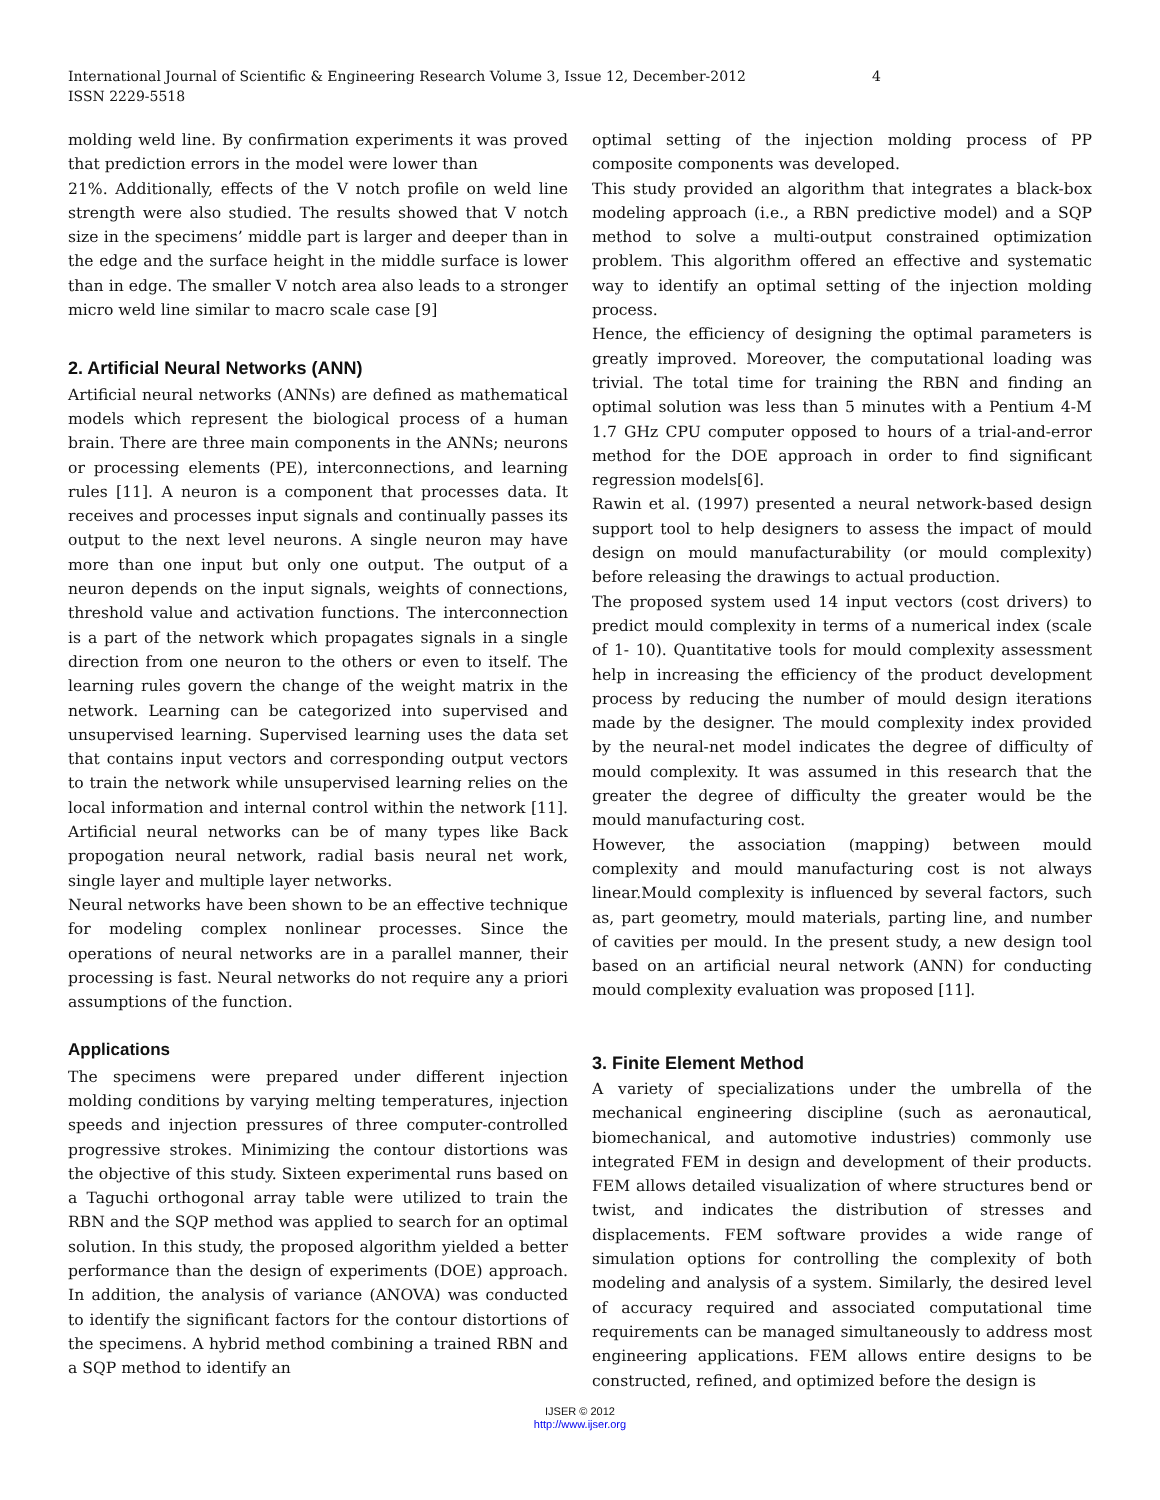International Journal of Scientific & Engineering Research Volume 3, Issue 12, December-2012
ISSN 2229-5518
4
molding weld line. By confirmation experiments it was proved that prediction errors in the model were lower than
21%. Additionally, effects of the V notch profile on weld line strength were also studied. The results showed that V notch size in the specimens’ middle part is larger and deeper than in the edge and the surface height in the middle surface is lower than in edge. The smaller V notch area also leads to a stronger micro weld line similar to macro scale case [9]
2. Artificial Neural Networks (ANN)
Artificial neural networks (ANNs) are defined as mathematical models which represent the biological process of a human brain. There are three main components in the ANNs; neurons or processing elements (PE), interconnections, and learning rules [11]. A neuron is a component that processes data. It receives and processes input signals and continually passes its output to the next level neurons. A single neuron may have more than one input but only one output. The output of a neuron depends on the input signals, weights of connections, threshold value and activation functions. The interconnection is a part of the network which propagates signals in a single direction from one neuron to the others or even to itself. The learning rules govern the change of the weight matrix in the network. Learning can be categorized into supervised and unsupervised learning. Supervised learning uses the data set that contains input vectors and corresponding output vectors to train the network while unsupervised learning relies on the local information and internal control within the network [11]. Artificial neural networks can be of many types like Back propogation neural network, radial basis neural net work, single layer and multiple layer networks.
Neural networks have been shown to be an effective technique for modeling complex nonlinear processes. Since the operations of neural networks are in a parallel manner, their processing is fast. Neural networks do not require any a priori assumptions of the function.
Applications
The specimens were prepared under different injection molding conditions by varying melting temperatures, injection speeds and injection pressures of three computer-controlled progressive strokes. Minimizing the contour distortions was the objective of this study. Sixteen experimental runs based on a Taguchi orthogonal array table were utilized to train the RBN and the SQP method was applied to search for an optimal solution. In this study, the proposed algorithm yielded a better performance than the design of experiments (DOE) approach. In addition, the analysis of variance (ANOVA) was conducted to identify the significant factors for the contour distortions of the specimens. A hybrid method combining a trained RBN and a SQP method to identify an
optimal setting of the injection molding process of PP composite components was developed.
This study provided an algorithm that integrates a black-box modeling approach (i.e., a RBN predictive model) and a SQP method to solve a multi-output constrained optimization problem. This algorithm offered an effective and systematic way to identify an optimal setting of the injection molding process.
Hence, the efficiency of designing the optimal parameters is greatly improved. Moreover, the computational loading was trivial. The total time for training the RBN and finding an optimal solution was less than 5 minutes with a Pentium 4-M 1.7 GHz CPU computer opposed to hours of a trial-and-error method for the DOE approach in order to find significant regression models[6].
Rawin et al. (1997) presented a neural network-based design support tool to help designers to assess the impact of mould design on mould manufacturability (or mould complexity) before releasing the drawings to actual production.
The proposed system used 14 input vectors (cost drivers) to predict mould complexity in terms of a numerical index (scale of 1- 10). Quantitative tools for mould complexity assessment help in increasing the efficiency of the product development process by reducing the number of mould design iterations made by the designer. The mould complexity index provided by the neural-net model indicates the degree of difficulty of mould complexity. It was assumed in this research that the greater the degree of difficulty the greater would be the mould manufacturing cost.
However, the association (mapping) between mould complexity and mould manufacturing cost is not always linear.Mould complexity is influenced by several factors, such as, part geometry, mould materials, parting line, and number of cavities per mould. In the present study, a new design tool based on an artificial neural network (ANN) for conducting mould complexity evaluation was proposed [11].
3. Finite Element Method
A variety of specializations under the umbrella of the mechanical engineering discipline (such as aeronautical, biomechanical, and automotive industries) commonly use integrated FEM in design and development of their products. FEM allows detailed visualization of where structures bend or twist, and indicates the distribution of stresses and displacements. FEM software provides a wide range of simulation options for controlling the complexity of both modeling and analysis of a system. Similarly, the desired level of accuracy required and associated computational time requirements can be managed simultaneously to address most engineering applications. FEM allows entire designs to be constructed, refined, and optimized before the design is
IJSER © 2012
http://www.ijser.org